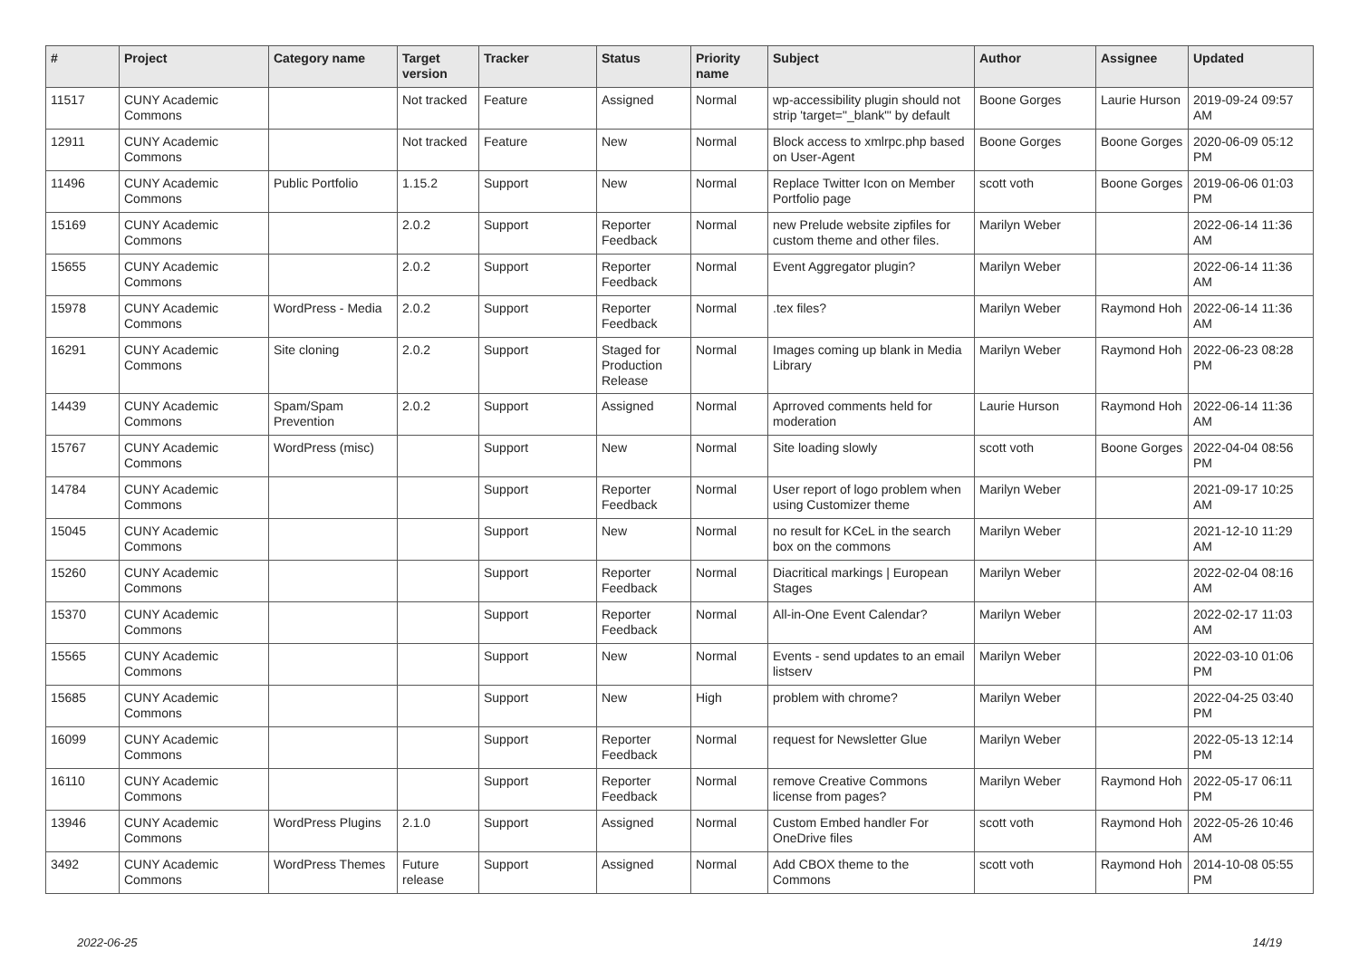| # | Project | Category name | Target version | Tracker | Status | Priority name | Subject | Author | Assignee | Updated |
| --- | --- | --- | --- | --- | --- | --- | --- | --- | --- | --- |
| 11517 | CUNY Academic Commons | | Not tracked | Feature | Assigned | Normal | wp-accessibility plugin should not strip 'target="_blank"' by default | Boone Gorges | Laurie Hurson | 2019-09-24 09:57 AM |
| 12911 | CUNY Academic Commons | | Not tracked | Feature | New | Normal | Block access to xmlrpc.php based on User-Agent | Boone Gorges | Boone Gorges | 2020-06-09 05:12 PM |
| 11496 | CUNY Academic Commons | Public Portfolio | 1.15.2 | Support | New | Normal | Replace Twitter Icon on Member Portfolio page | scott voth | Boone Gorges | 2019-06-06 01:03 PM |
| 15169 | CUNY Academic Commons | | 2.0.2 | Support | Reporter Feedback | Normal | new Prelude website zipfiles for custom theme and other files. | Marilyn Weber | | 2022-06-14 11:36 AM |
| 15655 | CUNY Academic Commons | | 2.0.2 | Support | Reporter Feedback | Normal | Event Aggregator plugin? | Marilyn Weber | | 2022-06-14 11:36 AM |
| 15978 | CUNY Academic Commons | WordPress - Media | 2.0.2 | Support | Reporter Feedback | Normal | .tex files? | Marilyn Weber | Raymond Hoh | 2022-06-14 11:36 AM |
| 16291 | CUNY Academic Commons | Site cloning | 2.0.2 | Support | Staged for Production Release | Normal | Images coming up blank in Media Library | Marilyn Weber | Raymond Hoh | 2022-06-23 08:28 PM |
| 14439 | CUNY Academic Commons | Spam/Spam Prevention | 2.0.2 | Support | Assigned | Normal | Aprroved comments held for moderation | Laurie Hurson | Raymond Hoh | 2022-06-14 11:36 AM |
| 15767 | CUNY Academic Commons | WordPress (misc) | | Support | New | Normal | Site loading slowly | scott voth | Boone Gorges | 2022-04-04 08:56 PM |
| 14784 | CUNY Academic Commons | | | Support | Reporter Feedback | Normal | User report of logo problem when using Customizer theme | Marilyn Weber | | 2021-09-17 10:25 AM |
| 15045 | CUNY Academic Commons | | | Support | New | Normal | no result for KCeL in the search box on the commons | Marilyn Weber | | 2021-12-10 11:29 AM |
| 15260 | CUNY Academic Commons | | | Support | Reporter Feedback | Normal | Diacritical markings / European Stages | Marilyn Weber | | 2022-02-04 08:16 AM |
| 15370 | CUNY Academic Commons | | | Support | Reporter Feedback | Normal | All-in-One Event Calendar? | Marilyn Weber | | 2022-02-17 11:03 AM |
| 15565 | CUNY Academic Commons | | | Support | New | Normal | Events - send updates to an email listserv | Marilyn Weber | | 2022-03-10 01:06 PM |
| 15685 | CUNY Academic Commons | | | Support | New | High | problem with chrome? | Marilyn Weber | | 2022-04-25 03:40 PM |
| 16099 | CUNY Academic Commons | | | Support | Reporter Feedback | Normal | request for Newsletter Glue | Marilyn Weber | | 2022-05-13 12:14 PM |
| 16110 | CUNY Academic Commons | | | Support | Reporter Feedback | Normal | remove Creative Commons license from pages? | Marilyn Weber | Raymond Hoh | 2022-05-17 06:11 PM |
| 13946 | CUNY Academic Commons | WordPress Plugins | 2.1.0 | Support | Assigned | Normal | Custom Embed handler For OneDrive files | scott voth | Raymond Hoh | 2022-05-26 10:46 AM |
| 3492 | CUNY Academic Commons | WordPress Themes | Future release | Support | Assigned | Normal | Add CBOX theme to the Commons | scott voth | Raymond Hoh | 2014-10-08 05:55 PM |
2022-06-25 14/19